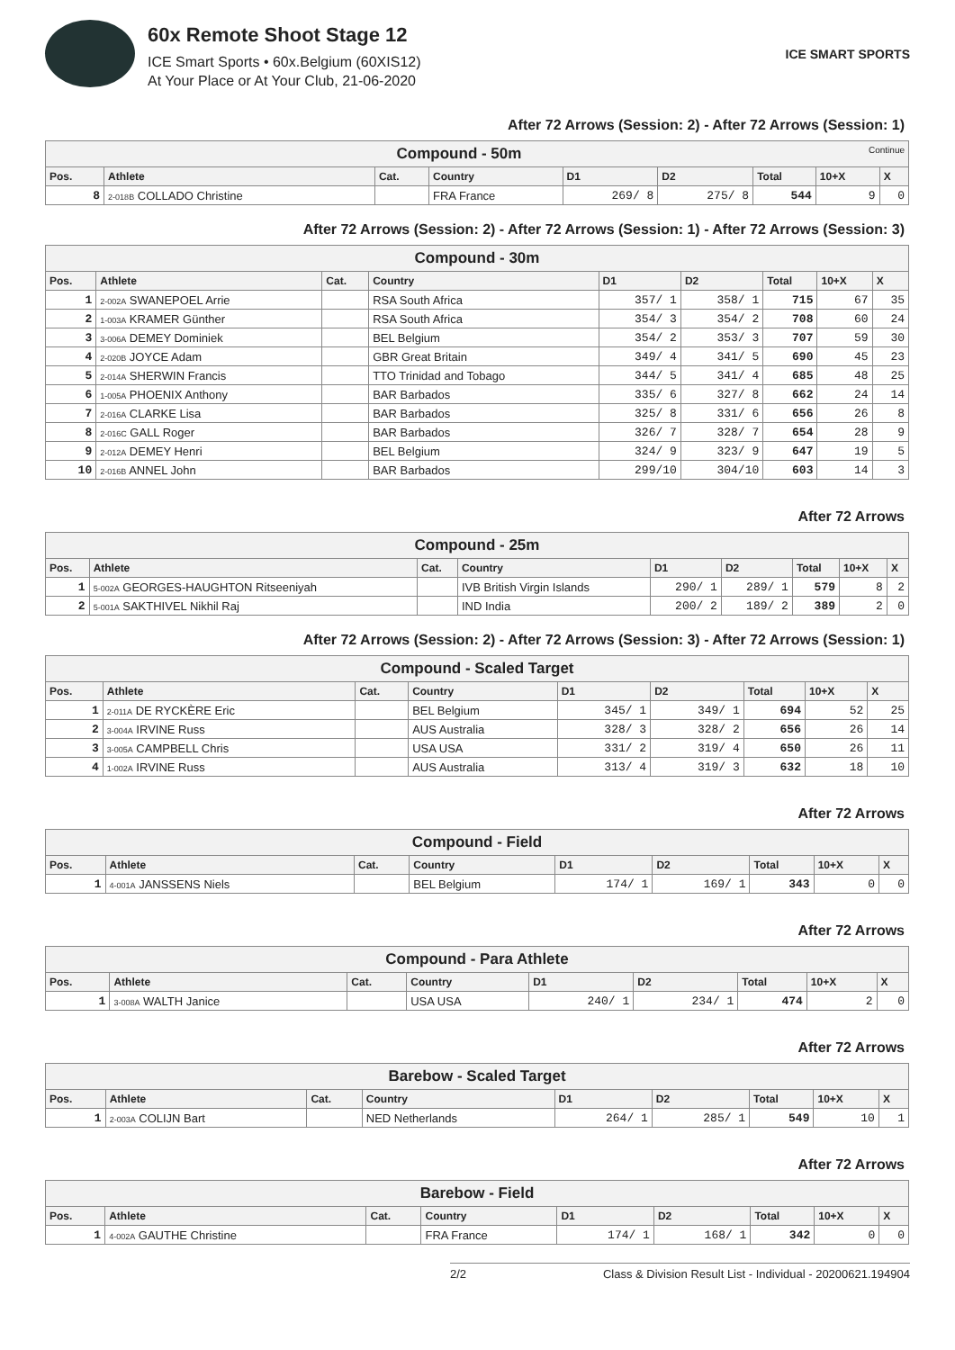60x Remote Shoot Stage 12
ICE Smart Sports • 60x.Belgium (60XIS12)
At Your Place or At Your Club, 21-06-2020
ICE SMART SPORTS
After 72 Arrows (Session: 2) - After 72 Arrows (Session: 1)
| Compound - 50m Continue | | | | | | | | |
| Pos. | Athlete | Cat. | Country | D1 | D2 | Total | 10+X | X |
| 8 | 2-018B COLLADO Christine | | FRA France | 269/ 8 | 275/ 8 | 544 | 9 | 0 |
After 72 Arrows (Session: 2) - After 72 Arrows (Session: 1) - After 72 Arrows (Session: 3)
| Compound - 30m | | | | | | | | |
| Pos. | Athlete | Cat. | Country | D1 | D2 | Total | 10+X | X |
| 1 | 2-002A SWANEPOEL Arrie | | RSA South Africa | 357/ 1 | 358/ 1 | 715 | 67 | 35 |
| 2 | 1-003A KRAMER Günther | | RSA South Africa | 354/ 3 | 354/ 2 | 708 | 60 | 24 |
| 3 | 3-006A DEMEY Dominiek | | BEL Belgium | 354/ 2 | 353/ 3 | 707 | 59 | 30 |
| 4 | 2-020B JOYCE Adam | | GBR Great Britain | 349/ 4 | 341/ 5 | 690 | 45 | 23 |
| 5 | 2-014A SHERWIN Francis | | TTO Trinidad and Tobago | 344/ 5 | 341/ 4 | 685 | 48 | 25 |
| 6 | 1-005A PHOENIX Anthony | | BAR Barbados | 335/ 6 | 327/ 8 | 662 | 24 | 14 |
| 7 | 2-016A CLARKE Lisa | | BAR Barbados | 325/ 8 | 331/ 6 | 656 | 26 | 8 |
| 8 | 2-016C GALL Roger | | BAR Barbados | 326/ 7 | 328/ 7 | 654 | 28 | 9 |
| 9 | 2-012A DEMEY Henri | | BEL Belgium | 324/ 9 | 323/ 9 | 647 | 19 | 5 |
| 10 | 2-016B ANNEL John | | BAR Barbados | 299/10 | 304/10 | 603 | 14 | 3 |
After 72 Arrows
| Compound - 25m | | | | | | | | |
| Pos. | Athlete | Cat. | Country | D1 | D2 | Total | 10+X | X |
| 1 | 5-002A GEORGES-HAUGHTON Ritseeniyah | | IVB British Virgin Islands | 290/ 1 | 289/ 1 | 579 | 8 | 2 |
| 2 | 5-001A SAKTHIVEL Nikhil Raj | | IND India | 200/ 2 | 189/ 2 | 389 | 2 | 0 |
After 72 Arrows (Session: 2) - After 72 Arrows (Session: 3) - After 72 Arrows (Session: 1)
| Compound - Scaled Target | | | | | | | | |
| Pos. | Athlete | Cat. | Country | D1 | D2 | Total | 10+X | X |
| 1 | 2-011A DE RYCKÈRE Eric | | BEL Belgium | 345/ 1 | 349/ 1 | 694 | 52 | 25 |
| 2 | 3-004A IRVINE Russ | | AUS Australia | 328/ 3 | 328/ 2 | 656 | 26 | 14 |
| 3 | 3-005A CAMPBELL Chris | | USA USA | 331/ 2 | 319/ 4 | 650 | 26 | 11 |
| 4 | 1-002A IRVINE Russ | | AUS Australia | 313/ 4 | 319/ 3 | 632 | 18 | 10 |
After 72 Arrows
| Compound - Field | | | | | | | | |
| Pos. | Athlete | Cat. | Country | D1 | D2 | Total | 10+X | X |
| 1 | 4-001A JANSSENS Niels | | BEL Belgium | 174/ 1 | 169/ 1 | 343 | 0 | 0 |
After 72 Arrows
| Compound - Para Athlete | | | | | | | | |
| Pos. | Athlete | Cat. | Country | D1 | D2 | Total | 10+X | X |
| 1 | 3-008A WALTH Janice | | USA USA | 240/ 1 | 234/ 1 | 474 | 2 | 0 |
After 72 Arrows
| Barebow - Scaled Target | | | | | | | | |
| Pos. | Athlete | Cat. | Country | D1 | D2 | Total | 10+X | X |
| 1 | 2-003A COLIJN Bart | | NED Netherlands | 264/ 1 | 285/ 1 | 549 | 10 | 1 |
After 72 Arrows
| Barebow - Field | | | | | | | | |
| Pos. | Athlete | Cat. | Country | D1 | D2 | Total | 10+X | X |
| 1 | 4-002A GAUTHE Christine | | FRA France | 174/ 1 | 168/ 1 | 342 | 0 | 0 |
2/2 Class & Division Result List - Individual - 20200621.194904